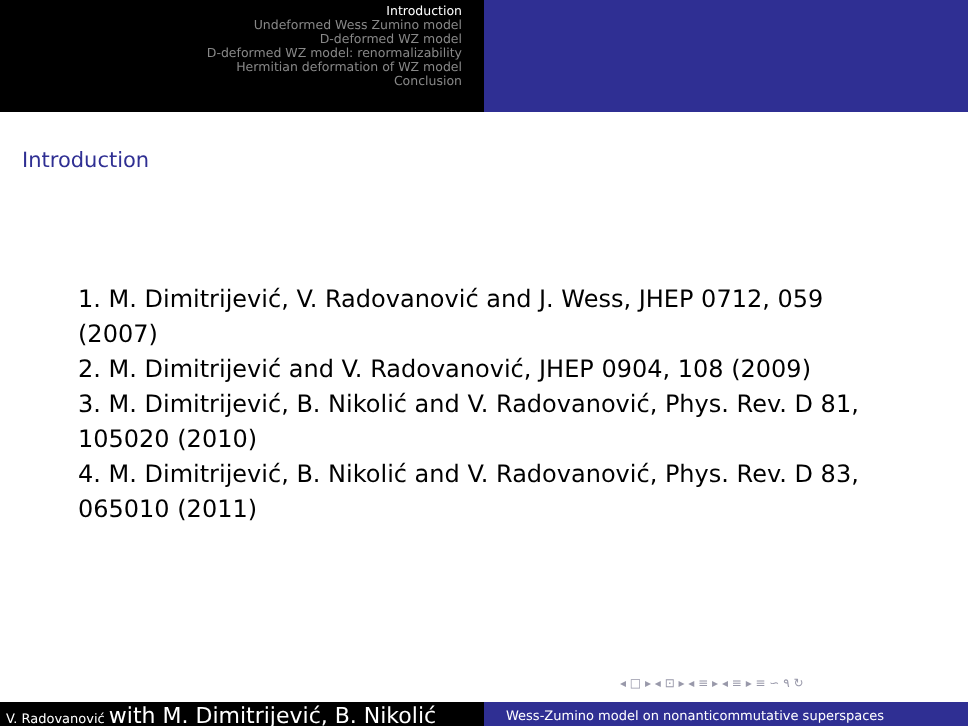Introduction
Undeformed Wess Zumino model
D-deformed WZ model
D-deformed WZ model: renormalizability
Hermitian deformation of WZ model
Conclusion
Introduction
1. M. Dimitrijević, V. Radovanović and J. Wess, JHEP 0712, 059 (2007)
2. M. Dimitrijević and V. Radovanović, JHEP 0904, 108 (2009)
3. M. Dimitrijević, B. Nikolić and V. Radovanović, Phys. Rev. D 81, 105020 (2010)
4. M. Dimitrijević, B. Nikolić and V. Radovanović, Phys. Rev. D 83, 065010 (2011)
◂ □ ▸ ◂ ⊡ ▸ ◂ ≡ ▸ ◂ ≡ ▸ ≡ ∽ ۹ ↻
V. Radovanović with M. Dimitrijević, B. Nikolić
Wess-Zumino model on nonanticommutative superspaces